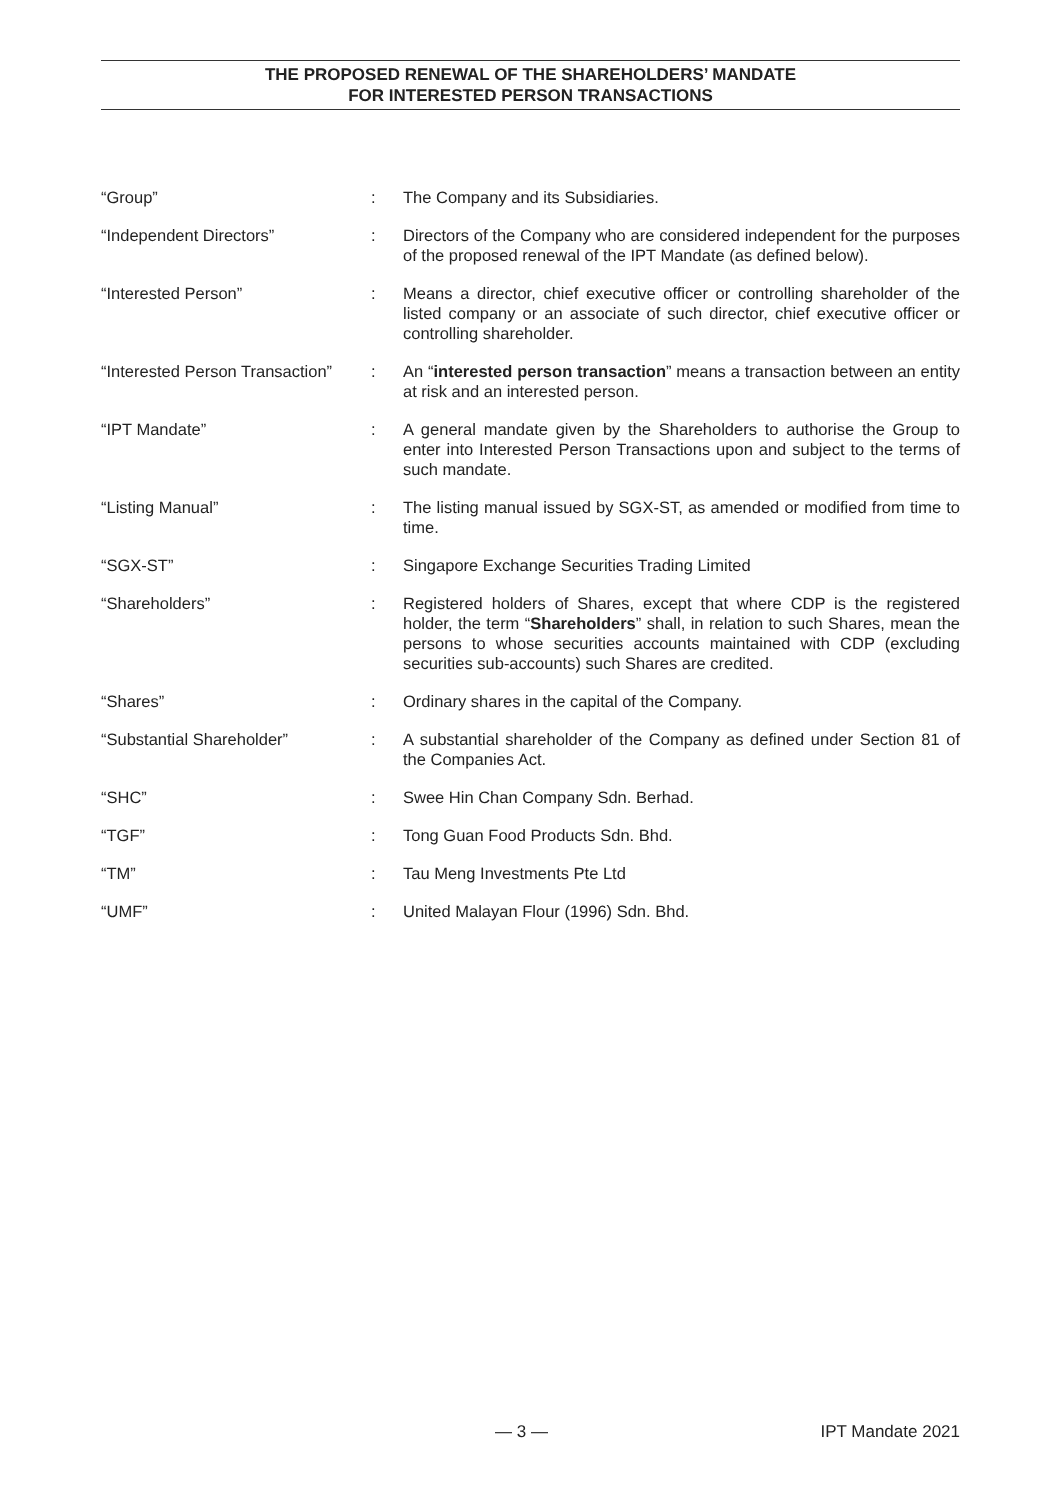THE PROPOSED RENEWAL OF THE SHAREHOLDERS’ MANDATE
FOR INTERESTED PERSON TRANSACTIONS
| “Group” | : | The Company and its Subsidiaries. |
| “Independent Directors” | : | Directors of the Company who are considered independent for the purposes of the proposed renewal of the IPT Mandate (as defined below). |
| “Interested Person” | : | Means a director, chief executive officer or controlling shareholder of the listed company or an associate of such director, chief executive officer or controlling shareholder. |
| “Interested Person Transaction” | : | An “ interested person transaction ” means a transaction between an entity at risk and an interested person. |
| “IPT Mandate” | : | A general mandate given by the Shareholders to authorise the Group to enter into Interested Person Transactions upon and subject to the terms of such mandate. |
| “Listing Manual” | : | The listing manual issued by SGX-ST, as amended or modified from time to time. |
| “SGX-ST” | : | Singapore Exchange Securities Trading Limited |
| “Shareholders” | : | Registered holders of Shares, except that where CDP is the registered holder, the term “ Shareholders ” shall, in relation to such Shares, mean the persons to whose securities accounts maintained with CDP (excluding securities sub-accounts) such Shares are credited. |
| “Shares” | : | Ordinary shares in the capital of the Company. |
| “Substantial Shareholder” | : | A substantial shareholder of the Company as defined under Section 81 of the Companies Act. |
| “SHC” | : | Swee Hin Chan Company Sdn. Berhad. |
| “TGF” | : | Tong Guan Food Products Sdn. Bhd. |
| “TM” | : | Tau Meng Investments Pte Ltd |
| “UMF” | : | United Malayan Flour (1996) Sdn. Bhd. |
— 3 — IPT Mandate 2021